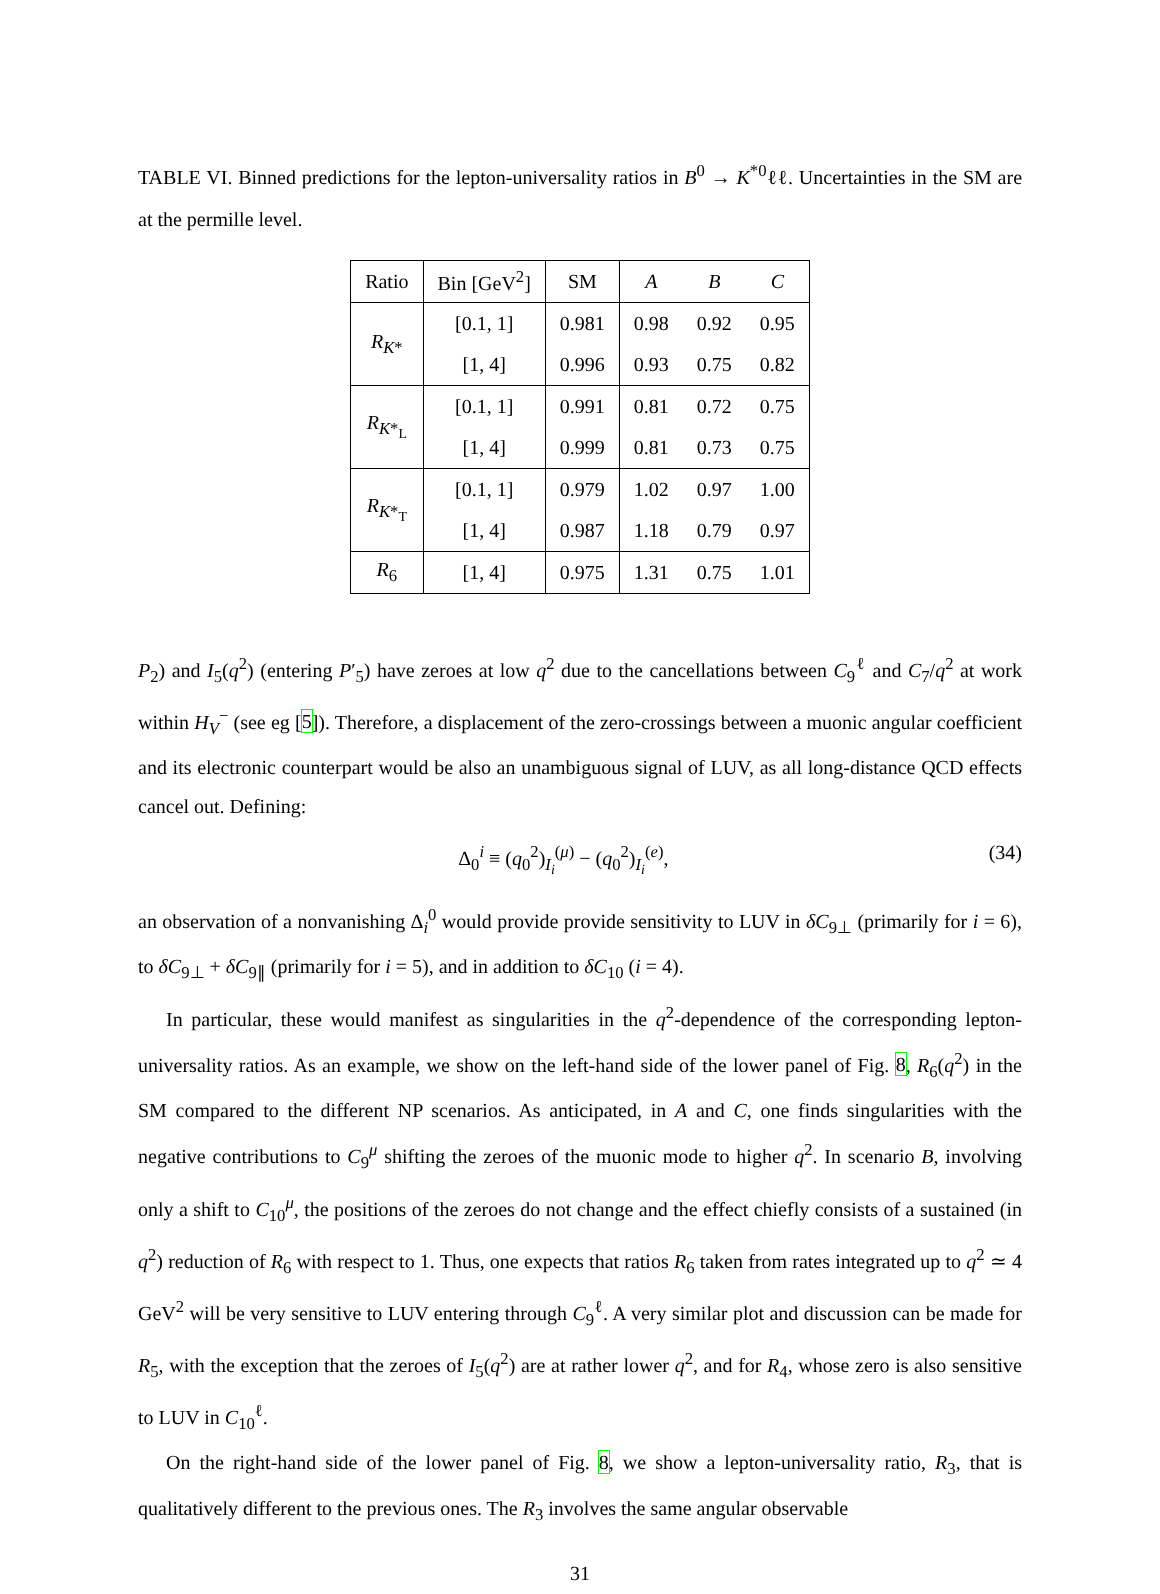TABLE VI. Binned predictions for the lepton-universality ratios in B<sup>0</sup> → K<sup>*0</sup>ℓℓ. Uncertainties in the SM are at the permille level.
| Ratio | Bin [GeV<sup>2</sup>] | SM | A | B | C |
| --- | --- | --- | --- | --- | --- |
| R<sub>K*</sub> | [0.1, 1] | 0.981 | 0.98 | 0.92 | 0.95 |
| | [1, 4] | 0.996 | 0.93 | 0.75 | 0.82 |
| R<sub>K*<sub>L</sub></sub> | [0.1, 1] | 0.991 | 0.81 | 0.72 | 0.75 |
| | [1, 4] | 0.999 | 0.81 | 0.73 | 0.75 |
| R<sub>K*<sub>T</sub></sub> | [0.1, 1] | 0.979 | 1.02 | 0.97 | 1.00 |
| | [1, 4] | 0.987 | 1.18 | 0.79 | 0.97 |
| R<sub>6</sub> | [1, 4] | 0.975 | 1.31 | 0.75 | 1.01 |
P<sub>2</sub>) and I<sub>5</sub>(q<sup>2</sup>) (entering P′<sub>5</sub>) have zeroes at low q<sup>2</sup> due to the cancellations between C<sub>9</sub><sup>ℓ</sup> and C<sub>7</sub>/q<sup>2</sup> at work within H<sub>V</sub><sup>−</sup> (see eg [5]). Therefore, a displacement of the zero-crossings between a muonic angular coefficient and its electronic counterpart would be also an unambiguous signal of LUV, as all long-distance QCD effects cancel out. Defining:
Δ<sub>0</sub><sup>i</sup> ≡ (q<sub>0</sub><sup>2</sup>)<sub>I<sub>i</sub></sub><sup>(μ)</sup> − (q<sub>0</sub><sup>2</sup>)<sub>I<sub>i</sub></sub><sup>(e)</sup>, (34)
an observation of a nonvanishing Δ<sub>i</sub><sup>0</sup> would provide provide sensitivity to LUV in δC<sub>9⊥</sub> (primarily for i = 6), to δC<sub>9⊥</sub> + δC<sub>9∥</sub> (primarily for i = 5), and in addition to δC<sub>10</sub> (i = 4).
In particular, these would manifest as singularities in the q<sup>2</sup>-dependence of the corresponding lepton-universality ratios. As an example, we show on the left-hand side of the lower panel of Fig. 8, R<sub>6</sub>(q<sup>2</sup>) in the SM compared to the different NP scenarios. As anticipated, in A and C, one finds singularities with the negative contributions to C<sub>9</sub><sup>μ</sup> shifting the zeroes of the muonic mode to higher q<sup>2</sup>. In scenario B, involving only a shift to C<sub>10</sub><sup>μ</sup>, the positions of the zeroes do not change and the effect chiefly consists of a sustained (in q<sup>2</sup>) reduction of R<sub>6</sub> with respect to 1. Thus, one expects that ratios R<sub>6</sub> taken from rates integrated up to q<sup>2</sup> ≃ 4 GeV<sup>2</sup> will be very sensitive to LUV entering through C<sub>9</sub><sup>ℓ</sup>. A very similar plot and discussion can be made for R<sub>5</sub>, with the exception that the zeroes of I<sub>5</sub>(q<sup>2</sup>) are at rather lower q<sup>2</sup>, and for R<sub>4</sub>, whose zero is also sensitive to LUV in C<sub>10</sub><sup>ℓ</sup>.
On the right-hand side of the lower panel of Fig. 8, we show a lepton-universality ratio, R<sub>3</sub>, that is qualitatively different to the previous ones. The R<sub>3</sub> involves the same angular observable
31